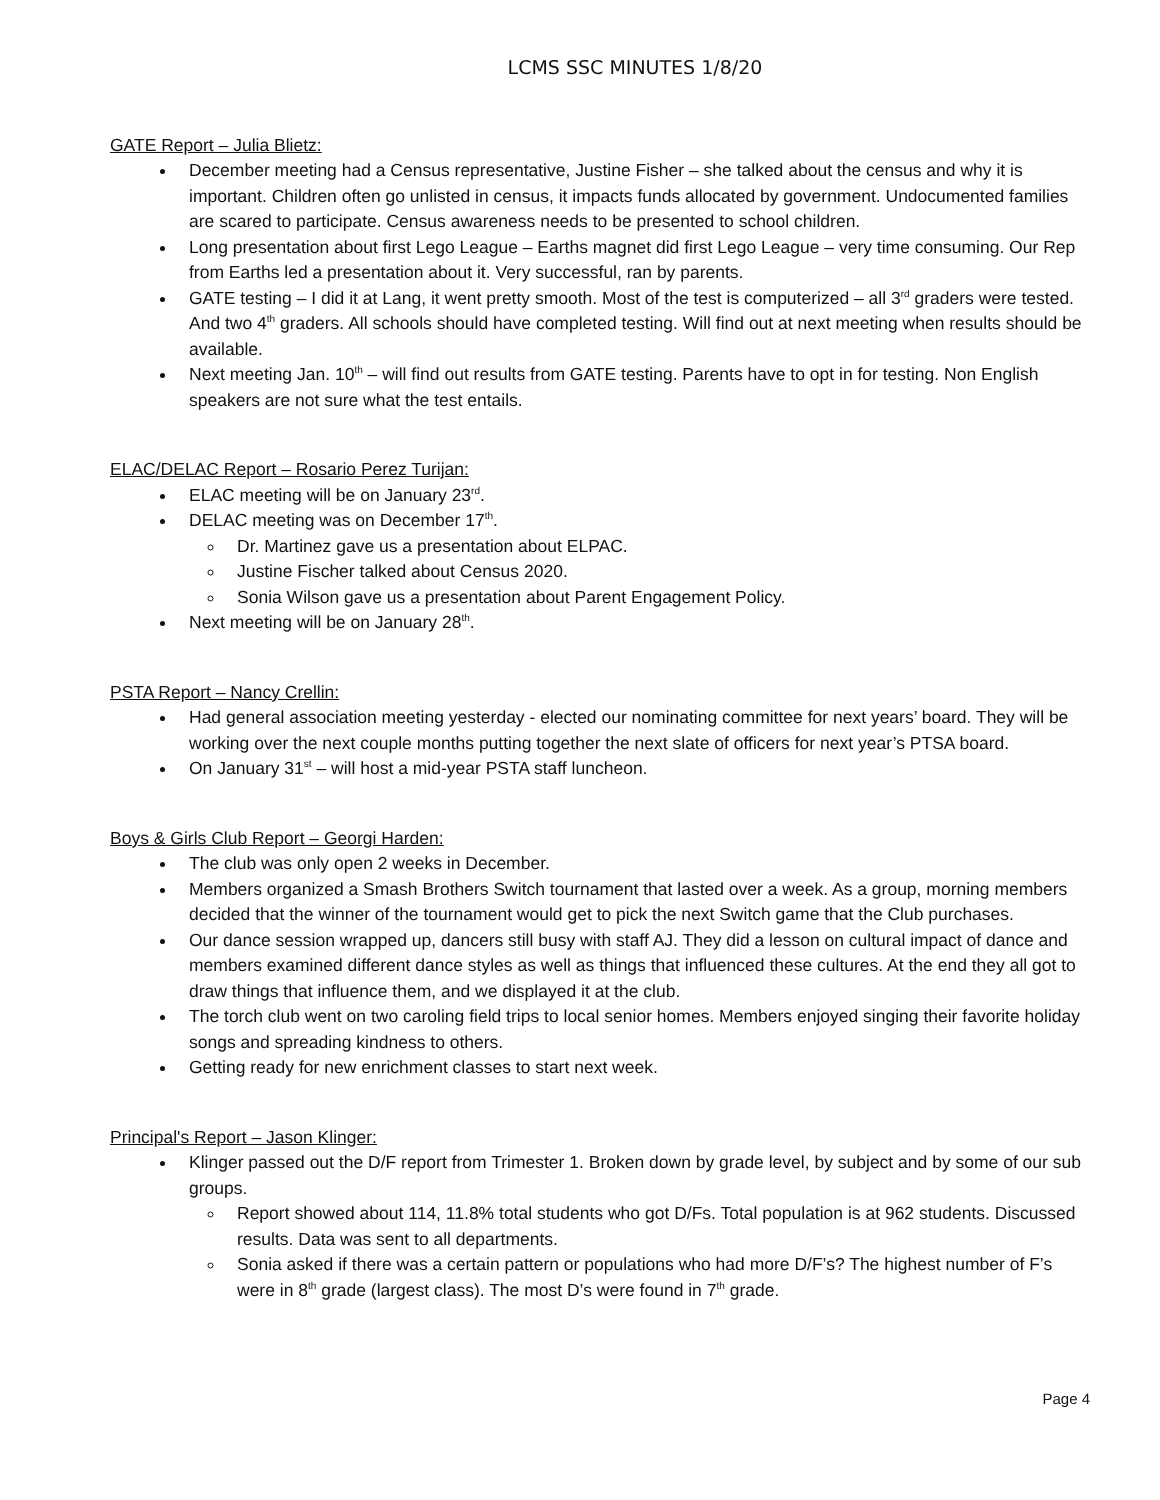LCMS SSC MINUTES 1/8/20
GATE Report – Julia Blietz:
December meeting had a Census representative, Justine Fisher – she talked about the census and why it is important. Children often go unlisted in census, it impacts funds allocated by government. Undocumented families are scared to participate. Census awareness needs to be presented to school children.
Long presentation about first Lego League – Earths magnet did first Lego League – very time consuming. Our Rep from Earths led a presentation about it. Very successful, ran by parents.
GATE testing – I did it at Lang, it went pretty smooth. Most of the test is computerized – all 3<sup>rd</sup> graders were tested. And two 4<sup>th</sup> graders. All schools should have completed testing. Will find out at next meeting when results should be available.
Next meeting Jan. 10<sup>th</sup> – will find out results from GATE testing. Parents have to opt in for testing. Non English speakers are not sure what the test entails.
ELAC/DELAC Report – Rosario Perez Turijan:
ELAC meeting will be on January 23<sup>rd</sup>.
DELAC meeting was on December 17<sup>th</sup>.
Dr. Martinez gave us a presentation about ELPAC.
Justine Fischer talked about Census 2020.
Sonia Wilson gave us a presentation about Parent Engagement Policy.
Next meeting will be on January 28<sup>th</sup>.
PSTA Report – Nancy Crellin:
Had general association meeting yesterday - elected our nominating committee for next years’ board. They will be working over the next couple months putting together the next slate of officers for next year’s PTSA board.
On January 31<sup>st</sup> – will host a mid-year PSTA staff luncheon.
Boys & Girls Club Report – Georgi Harden:
The club was only open 2 weeks in December.
Members organized a Smash Brothers Switch tournament that lasted over a week. As a group, morning members decided that the winner of the tournament would get to pick the next Switch game that the Club purchases.
Our dance session wrapped up, dancers still busy with staff AJ. They did a lesson on cultural impact of dance and members examined different dance styles as well as things that influenced these cultures. At the end they all got to draw things that influence them, and we displayed it at the club.
The torch club went on two caroling field trips to local senior homes. Members enjoyed singing their favorite holiday songs and spreading kindness to others.
Getting ready for new enrichment classes to start next week.
Principal's Report – Jason Klinger:
Klinger passed out the D/F report from Trimester 1. Broken down by grade level, by subject and by some of our sub groups.
Report showed about 114, 11.8% total students who got D/Fs. Total population is at 962 students. Discussed results. Data was sent to all departments.
Sonia asked if there was a certain pattern or populations who had more D/F’s? The highest number of F’s were in 8<sup>th</sup> grade (largest class). The most D’s were found in 7<sup>th</sup> grade.
Page 4